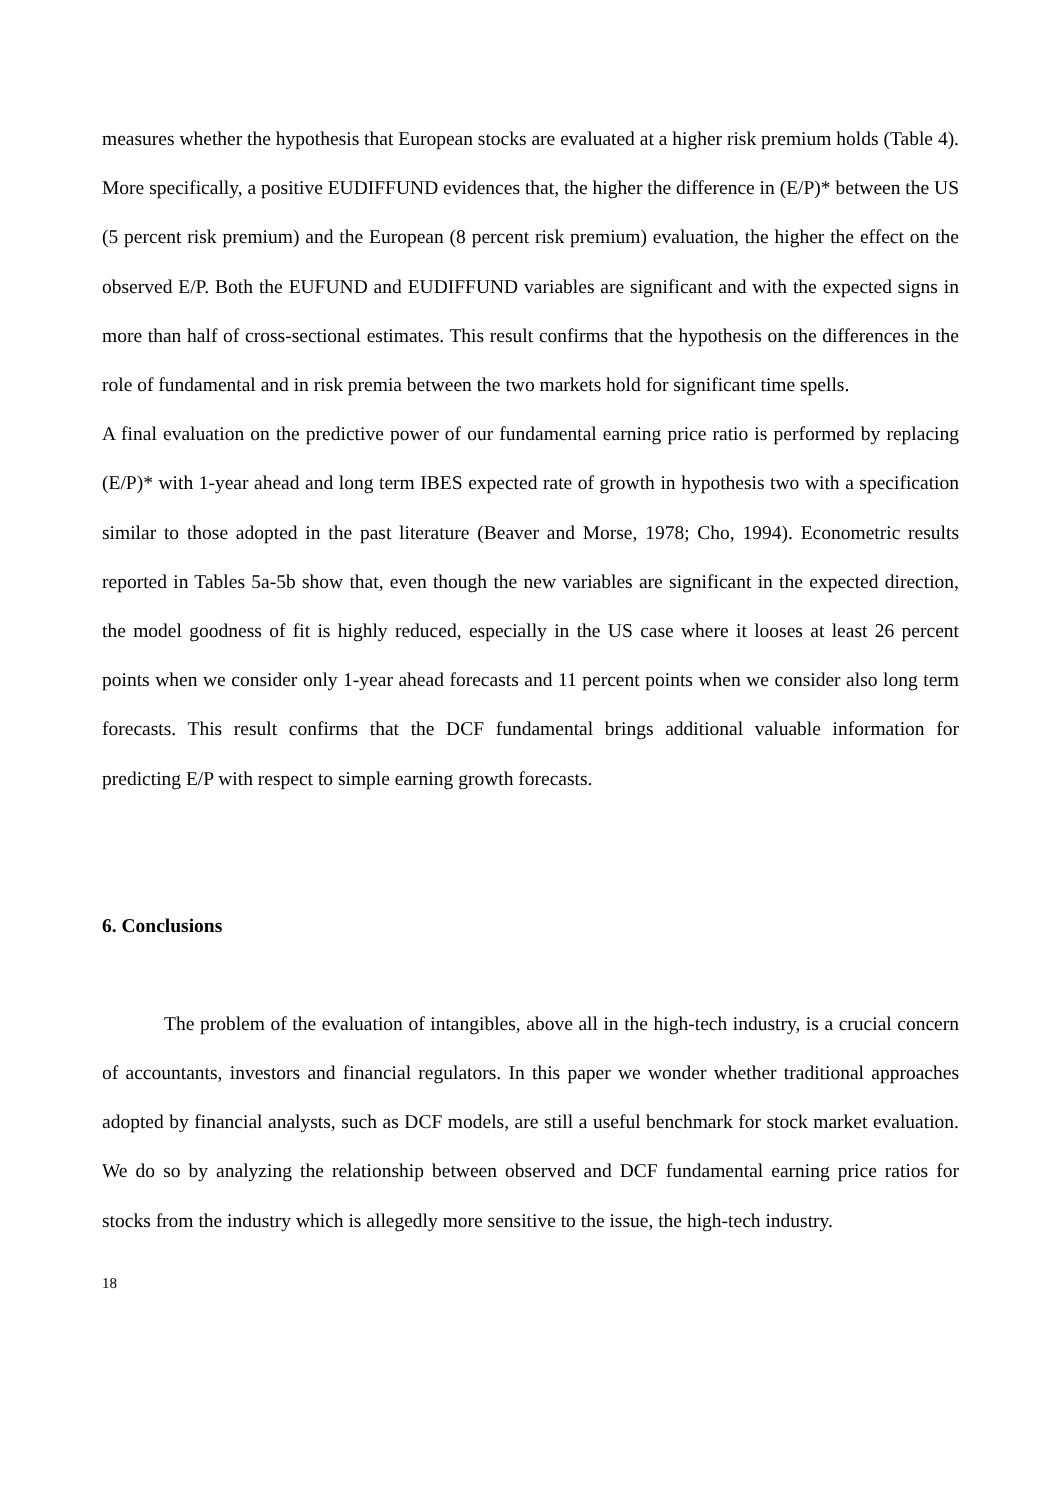measures whether the hypothesis that European stocks are evaluated at a higher risk premium holds (Table 4). More specifically, a positive EUDIFFUND evidences that, the higher the difference in (E/P)* between the US (5 percent risk premium) and the European (8 percent risk premium) evaluation, the higher the effect on the observed E/P. Both the EUFUND and EUDIFFUND variables are significant and with the expected signs in more than half of cross-sectional estimates. This result confirms that the hypothesis on the differences in the role of fundamental and in risk premia between the two markets hold for significant time spells.
A final evaluation on the predictive power of our fundamental earning price ratio is performed by replacing (E/P)* with 1-year ahead and long term IBES expected rate of growth in hypothesis two with a specification similar to those adopted in the past literature (Beaver and Morse, 1978; Cho, 1994). Econometric results reported in Tables 5a-5b show that, even though the new variables are significant in the expected direction, the model goodness of fit is highly reduced, especially in the US case where it looses at least 26 percent points when we consider only 1-year ahead forecasts and 11 percent points when we consider also long term forecasts. This result confirms that the DCF fundamental brings additional valuable information for predicting E/P with respect to simple earning growth forecasts.
6. Conclusions
The problem of the evaluation of intangibles, above all in the high-tech industry, is a crucial concern of accountants, investors and financial regulators. In this paper we wonder whether traditional approaches adopted by financial analysts, such as DCF models, are still a useful benchmark for stock market evaluation. We do so by analyzing the relationship between observed and DCF fundamental earning price ratios for stocks from the industry which is allegedly more sensitive to the issue, the high-tech industry.
18